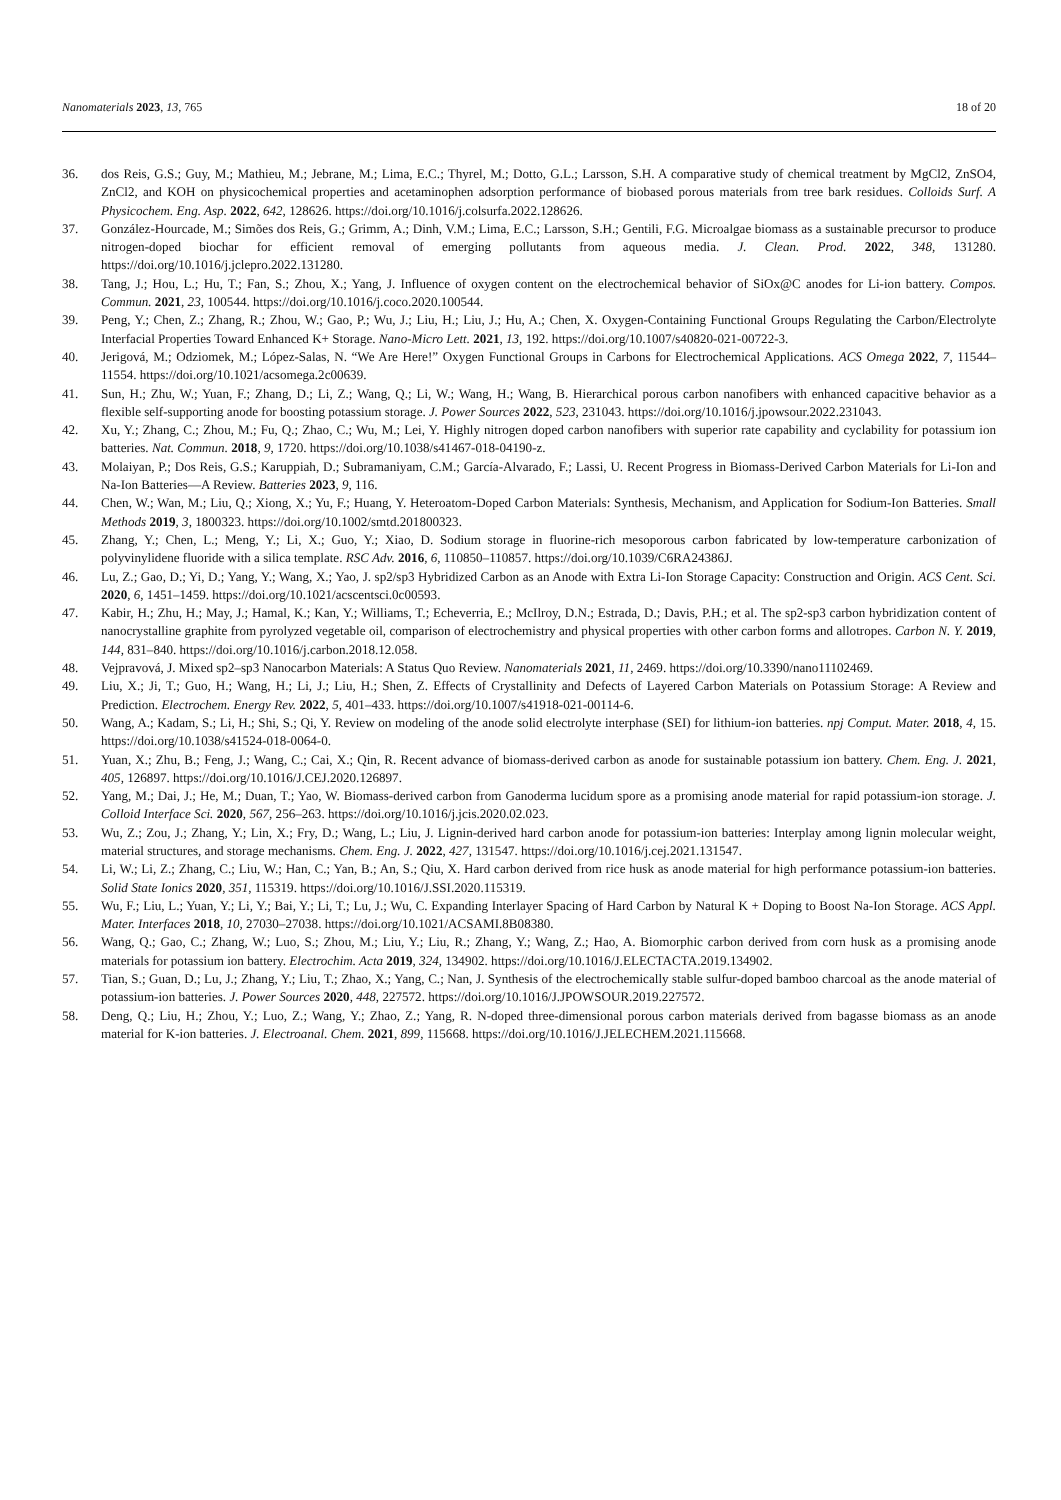Nanomaterials 2023, 13, 765 18 of 20
36. dos Reis, G.S.; Guy, M.; Mathieu, M.; Jebrane, M.; Lima, E.C.; Thyrel, M.; Dotto, G.L.; Larsson, S.H. A comparative study of chemical treatment by MgCl2, ZnSO4, ZnCl2, and KOH on physicochemical properties and acetaminophen adsorption performance of biobased porous materials from tree bark residues. Colloids Surf. A Physicochem. Eng. Asp. 2022, 642, 128626. https://doi.org/10.1016/j.colsurfa.2022.128626.
37. González-Hourcade, M.; Simões dos Reis, G.; Grimm, A.; Dinh, V.M.; Lima, E.C.; Larsson, S.H.; Gentili, F.G. Microalgae biomass as a sustainable precursor to produce nitrogen-doped biochar for efficient removal of emerging pollutants from aqueous media. J. Clean. Prod. 2022, 348, 131280. https://doi.org/10.1016/j.jclepro.2022.131280.
38. Tang, J.; Hou, L.; Hu, T.; Fan, S.; Zhou, X.; Yang, J. Influence of oxygen content on the electrochemical behavior of SiOx@C anodes for Li-ion battery. Compos. Commun. 2021, 23, 100544. https://doi.org/10.1016/j.coco.2020.100544.
39. Peng, Y.; Chen, Z.; Zhang, R.; Zhou, W.; Gao, P.; Wu, J.; Liu, H.; Liu, J.; Hu, A.; Chen, X. Oxygen-Containing Functional Groups Regulating the Carbon/Electrolyte Interfacial Properties Toward Enhanced K+ Storage. Nano-Micro Lett. 2021, 13, 192. https://doi.org/10.1007/s40820-021-00722-3.
40. Jerigová, M.; Odziomek, M.; López-Salas, N. “We Are Here!” Oxygen Functional Groups in Carbons for Electrochemical Applications. ACS Omega 2022, 7, 11544–11554. https://doi.org/10.1021/acsomega.2c00639.
41. Sun, H.; Zhu, W.; Yuan, F.; Zhang, D.; Li, Z.; Wang, Q.; Li, W.; Wang, H.; Wang, B. Hierarchical porous carbon nanofibers with enhanced capacitive behavior as a flexible self-supporting anode for boosting potassium storage. J. Power Sources 2022, 523, 231043. https://doi.org/10.1016/j.jpowsour.2022.231043.
42. Xu, Y.; Zhang, C.; Zhou, M.; Fu, Q.; Zhao, C.; Wu, M.; Lei, Y. Highly nitrogen doped carbon nanofibers with superior rate capability and cyclability for potassium ion batteries. Nat. Commun. 2018, 9, 1720. https://doi.org/10.1038/s41467-018-04190-z.
43. Molaiyan, P.; Dos Reis, G.S.; Karuppiah, D.; Subramaniyam, C.M.; García-Alvarado, F.; Lassi, U. Recent Progress in Biomass-Derived Carbon Materials for Li-Ion and Na-Ion Batteries—A Review. Batteries 2023, 9, 116.
44. Chen, W.; Wan, M.; Liu, Q.; Xiong, X.; Yu, F.; Huang, Y. Heteroatom-Doped Carbon Materials: Synthesis, Mechanism, and Application for Sodium-Ion Batteries. Small Methods 2019, 3, 1800323. https://doi.org/10.1002/smtd.201800323.
45. Zhang, Y.; Chen, L.; Meng, Y.; Li, X.; Guo, Y.; Xiao, D. Sodium storage in fluorine-rich mesoporous carbon fabricated by low-temperature carbonization of polyvinylidene fluoride with a silica template. RSC Adv. 2016, 6, 110850–110857. https://doi.org/10.1039/C6RA24386J.
46. Lu, Z.; Gao, D.; Yi, D.; Yang, Y.; Wang, X.; Yao, J. sp2/sp3 Hybridized Carbon as an Anode with Extra Li-Ion Storage Capacity: Construction and Origin. ACS Cent. Sci. 2020, 6, 1451–1459. https://doi.org/10.1021/acscentsci.0c00593.
47. Kabir, H.; Zhu, H.; May, J.; Hamal, K.; Kan, Y.; Williams, T.; Echeverria, E.; McIlroy, D.N.; Estrada, D.; Davis, P.H.; et al. The sp2-sp3 carbon hybridization content of nanocrystalline graphite from pyrolyzed vegetable oil, comparison of electrochemistry and physical properties with other carbon forms and allotropes. Carbon N. Y. 2019, 144, 831–840. https://doi.org/10.1016/j.carbon.2018.12.058.
48. Vejpravová, J. Mixed sp2–sp3 Nanocarbon Materials: A Status Quo Review. Nanomaterials 2021, 11, 2469. https://doi.org/10.3390/nano11102469.
49. Liu, X.; Ji, T.; Guo, H.; Wang, H.; Li, J.; Liu, H.; Shen, Z. Effects of Crystallinity and Defects of Layered Carbon Materials on Potassium Storage: A Review and Prediction. Electrochem. Energy Rev. 2022, 5, 401–433. https://doi.org/10.1007/s41918-021-00114-6.
50. Wang, A.; Kadam, S.; Li, H.; Shi, S.; Qi, Y. Review on modeling of the anode solid electrolyte interphase (SEI) for lithium-ion batteries. npj Comput. Mater. 2018, 4, 15. https://doi.org/10.1038/s41524-018-0064-0.
51. Yuan, X.; Zhu, B.; Feng, J.; Wang, C.; Cai, X.; Qin, R. Recent advance of biomass-derived carbon as anode for sustainable potassium ion battery. Chem. Eng. J. 2021, 405, 126897. https://doi.org/10.1016/J.CEJ.2020.126897.
52. Yang, M.; Dai, J.; He, M.; Duan, T.; Yao, W. Biomass-derived carbon from Ganoderma lucidum spore as a promising anode material for rapid potassium-ion storage. J. Colloid Interface Sci. 2020, 567, 256–263. https://doi.org/10.1016/j.jcis.2020.02.023.
53. Wu, Z.; Zou, J.; Zhang, Y.; Lin, X.; Fry, D.; Wang, L.; Liu, J. Lignin-derived hard carbon anode for potassium-ion batteries: Interplay among lignin molecular weight, material structures, and storage mechanisms. Chem. Eng. J. 2022, 427, 131547. https://doi.org/10.1016/j.cej.2021.131547.
54. Li, W.; Li, Z.; Zhang, C.; Liu, W.; Han, C.; Yan, B.; An, S.; Qiu, X. Hard carbon derived from rice husk as anode material for high performance potassium-ion batteries. Solid State Ionics 2020, 351, 115319. https://doi.org/10.1016/J.SSI.2020.115319.
55. Wu, F.; Liu, L.; Yuan, Y.; Li, Y.; Bai, Y.; Li, T.; Lu, J.; Wu, C. Expanding Interlayer Spacing of Hard Carbon by Natural K + Doping to Boost Na-Ion Storage. ACS Appl. Mater. Interfaces 2018, 10, 27030–27038. https://doi.org/10.1021/ACSAMI.8B08380.
56. Wang, Q.; Gao, C.; Zhang, W.; Luo, S.; Zhou, M.; Liu, Y.; Liu, R.; Zhang, Y.; Wang, Z.; Hao, A. Biomorphic carbon derived from corn husk as a promising anode materials for potassium ion battery. Electrochim. Acta 2019, 324, 134902. https://doi.org/10.1016/J.ELECTACTA.2019.134902.
57. Tian, S.; Guan, D.; Lu, J.; Zhang, Y.; Liu, T.; Zhao, X.; Yang, C.; Nan, J. Synthesis of the electrochemically stable sulfur-doped bamboo charcoal as the anode material of potassium-ion batteries. J. Power Sources 2020, 448, 227572. https://doi.org/10.1016/J.JPOWSOUR.2019.227572.
58. Deng, Q.; Liu, H.; Zhou, Y.; Luo, Z.; Wang, Y.; Zhao, Z.; Yang, R. N-doped three-dimensional porous carbon materials derived from bagasse biomass as an anode material for K-ion batteries. J. Electroanal. Chem. 2021, 899, 115668. https://doi.org/10.1016/J.JELECHEM.2021.115668.